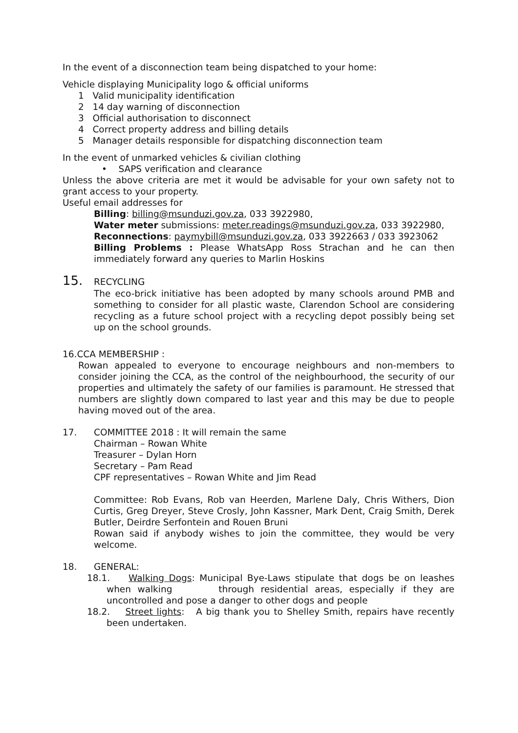In the event of a disconnection team being dispatched to your home:
Vehicle displaying Municipality logo & official uniforms
1 Valid municipality identification
2 14 day warning of disconnection
3 Official authorisation to disconnect
4 Correct property address and billing details
5 Manager details responsible for dispatching disconnection team
In the event of unmarked vehicles & civilian clothing
• SAPS verification and clearance
Unless the above criteria are met it would be advisable for your own safety not to grant access to your property.
Useful email addresses for
Billing: billing@msunduzi.gov.za, 033 3922980,
Water meter submissions: meter.readings@msunduzi.gov.za, 033 3922980,
Reconnections: paymybill@msunduzi.gov.za, 033 3922663 / 033 3923062
Billing Problems : Please WhatsApp Ross Strachan and he can then immediately forward any queries to Marlin Hoskins
15. RECYCLING
The eco-brick initiative has been adopted by many schools around PMB and something to consider for all plastic waste, Clarendon School are considering recycling as a future school project with a recycling depot possibly being set up on the school grounds.
16.CCA MEMBERSHIP :
Rowan appealed to everyone to encourage neighbours and non-members to consider joining the CCA, as the control of the neighbourhood, the security of our properties and ultimately the safety of our families is paramount. He stressed that numbers are slightly down compared to last year and this may be due to people having moved out of the area.
17. COMMITTEE 2018 : It will remain the same
Chairman – Rowan White
Treasurer – Dylan Horn
Secretary – Pam Read
CPF representatives – Rowan White and Jim Read
Committee: Rob Evans, Rob van Heerden, Marlene Daly, Chris Withers, Dion Curtis, Greg Dreyer, Steve Crosly, John Kassner, Mark Dent, Craig Smith, Derek Butler, Deirdre Serfontein and Rouen Bruni
Rowan said if anybody wishes to join the committee, they would be very welcome.
18. GENERAL:
18.1. Walking Dogs: Municipal Bye-Laws stipulate that dogs be on leashes when walking through residential areas, especially if they are uncontrolled and pose a danger to other dogs and people
18.2. Street lights: A big thank you to Shelley Smith, repairs have recently been undertaken.